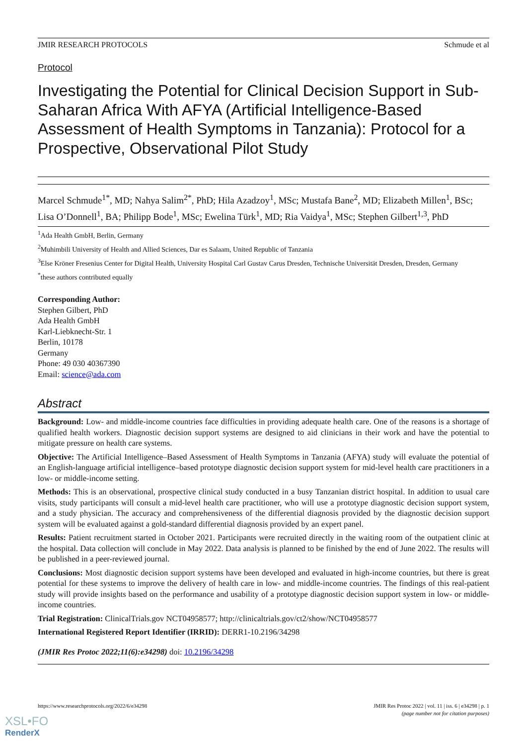JMIR RESEARCH PROTOCOLS Schmude et al
Protocol
Investigating the Potential for Clinical Decision Support in Sub-Saharan Africa With AFYA (Artificial Intelligence-Based Assessment of Health Symptoms in Tanzania): Protocol for a Prospective, Observational Pilot Study
Marcel Schmude<sup>1*</sup>, MD; Nahya Salim<sup>2*</sup>, PhD; Hila Azadzoy<sup>1</sup>, MSc; Mustafa Bane<sup>2</sup>, MD; Elizabeth Millen<sup>1</sup>, BSc; Lisa O’Donnell<sup>1</sup>, BA; Philipp Bode<sup>1</sup>, MSc; Ewelina Türk<sup>1</sup>, MD; Ria Vaidya<sup>1</sup>, MSc; Stephen Gilbert<sup>1,3</sup>, PhD
<sup>1</sup> Ada Health GmbH, Berlin, Germany
<sup>2</sup> Muhimbili University of Health and Allied Sciences, Dar es Salaam, United Republic of Tanzania
<sup>3</sup> Else Kröner Fresenius Center for Digital Health, University Hospital Carl Gustav Carus Dresden, Technische Universität Dresden, Dresden, Germany
<sup>*</sup> these authors contributed equally
Corresponding Author:
Stephen Gilbert, PhD
Ada Health GmbH
Karl-Liebknecht-Str. 1
Berlin, 10178
Germany
Phone: 49 030 40367390
Email: science@ada.com
Abstract
Background: Low- and middle-income countries face difficulties in providing adequate health care. One of the reasons is a shortage of qualified health workers. Diagnostic decision support systems are designed to aid clinicians in their work and have the potential to mitigate pressure on health care systems.
Objective: The Artificial Intelligence–Based Assessment of Health Symptoms in Tanzania (AFYA) study will evaluate the potential of an English-language artificial intelligence–based prototype diagnostic decision support system for mid-level health care practitioners in a low- or middle-income setting.
Methods: This is an observational, prospective clinical study conducted in a busy Tanzanian district hospital. In addition to usual care visits, study participants will consult a mid-level health care practitioner, who will use a prototype diagnostic decision support system, and a study physician. The accuracy and comprehensiveness of the differential diagnosis provided by the diagnostic decision support system will be evaluated against a gold-standard differential diagnosis provided by an expert panel.
Results: Patient recruitment started in October 2021. Participants were recruited directly in the waiting room of the outpatient clinic at the hospital. Data collection will conclude in May 2022. Data analysis is planned to be finished by the end of June 2022. The results will be published in a peer-reviewed journal.
Conclusions: Most diagnostic decision support systems have been developed and evaluated in high-income countries, but there is great potential for these systems to improve the delivery of health care in low- and middle-income countries. The findings of this real-patient study will provide insights based on the performance and usability of a prototype diagnostic decision support system in low- or middle-income countries.
Trial Registration: ClinicalTrials.gov NCT04958577; http://clinicaltrials.gov/ct2/show/NCT04958577
International Registered Report Identifier (IRRID): DERR1-10.2196/34298
(JMIR Res Protoc 2022;11(6):e34298) doi: 10.2196/34298
https://www.researchprotocols.org/2022/6/e34298 JMIR Res Protoc 2022 | vol. 11 | iss. 6 | e34298 | p. 1
(page number not for citation purposes)
XSL•FO
RenderX